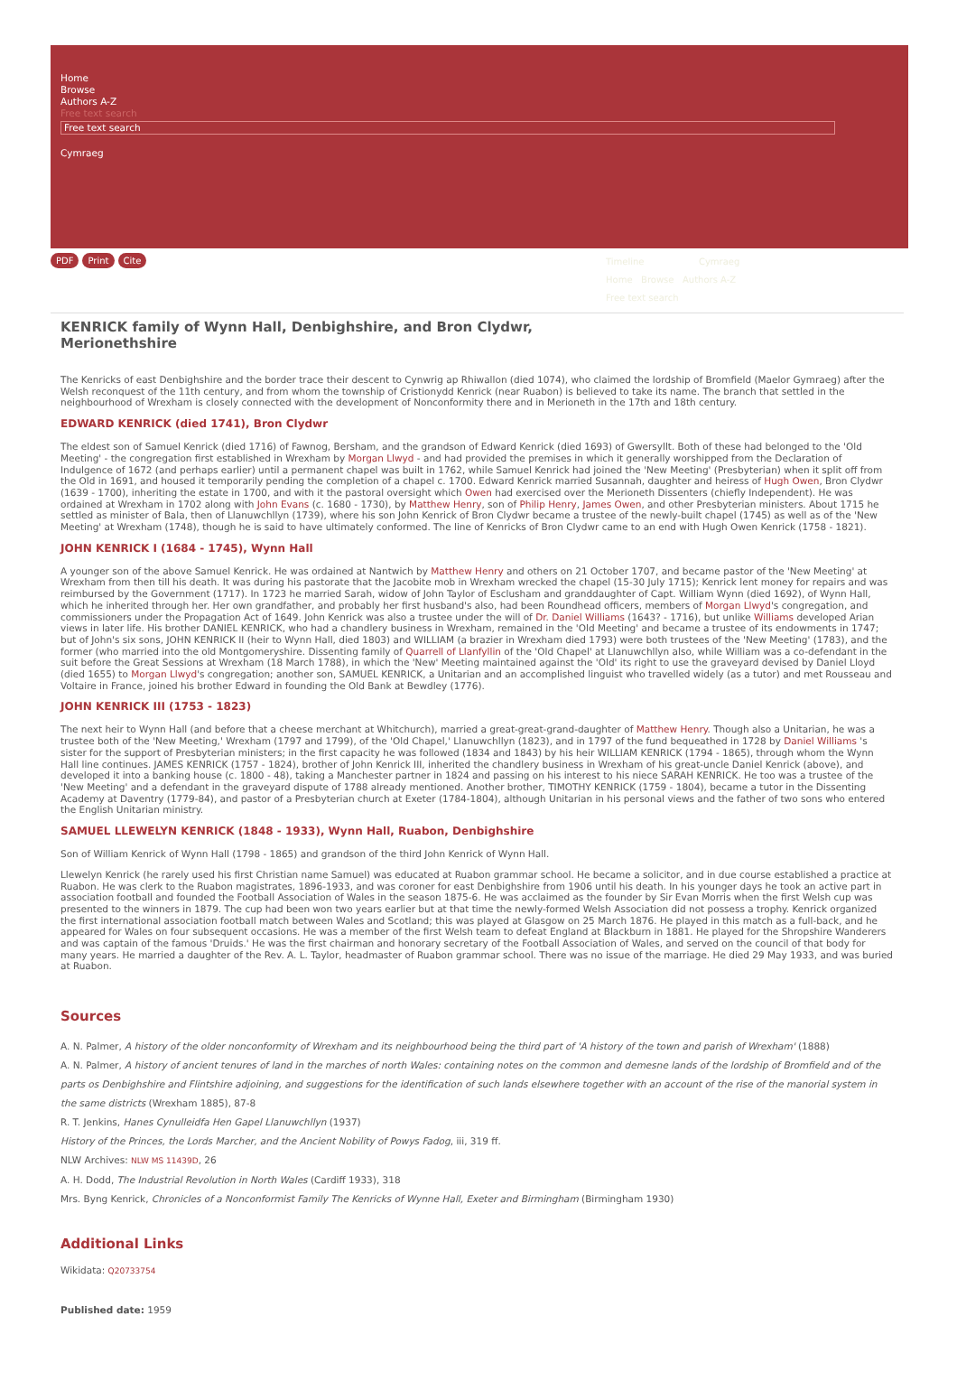Home
Browse
Authors A-Z
Free text search
Free text search
Cymraeg
PDF Print Cite
Timeline Cymraeg
Home Browse Authors A-Z
Free text search
KENRICK family of Wynn Hall, Denbighshire, and Bron Clydwr, Merionethshire
The Kenricks of east Denbighshire and the border trace their descent to Cynwrig ap Rhiwallon (died 1074), who claimed the lordship of Bromfield (Maelor Gymraeg) after the Welsh reconquest of the 11th century, and from whom the township of Cristionydd Kenrick (near Ruabon) is believed to take its name. The branch that settled in the neighbourhood of Wrexham is closely connected with the development of Nonconformity there and in Merioneth in the 17th and 18th century.
EDWARD KENRICK (died 1741), Bron Clydwr
The eldest son of Samuel Kenrick (died 1716) of Fawnog, Bersham, and the grandson of Edward Kenrick (died 1693) of Gwersyllt. Both of these had belonged to the 'Old Meeting' - the congregation first established in Wrexham by Morgan Llwyd - and had provided the premises in which it generally worshipped from the Declaration of Indulgence of 1672 (and perhaps earlier) until a permanent chapel was built in 1762, while Samuel Kenrick had joined the 'New Meeting' (Presbyterian) when it split off from the Old in 1691, and housed it temporarily pending the completion of a chapel c. 1700. Edward Kenrick married Susannah, daughter and heiress of Hugh Owen, Bron Clydwr (1639 - 1700), inheriting the estate in 1700, and with it the pastoral oversight which Owen had exercised over the Merioneth Dissenters (chiefly Independent). He was ordained at Wrexham in 1702 along with John Evans (c. 1680 - 1730), by Matthew Henry, son of Philip Henry, James Owen, and other Presbyterian ministers. About 1715 he settled as minister of Bala, then of Llanuwchllyn (1739), where his son John Kenrick of Bron Clydwr became a trustee of the newly-built chapel (1745) as well as of the 'New Meeting' at Wrexham (1748), though he is said to have ultimately conformed. The line of Kenricks of Bron Clydwr came to an end with Hugh Owen Kenrick (1758 - 1821).
JOHN KENRICK I (1684 - 1745), Wynn Hall
A younger son of the above Samuel Kenrick. He was ordained at Nantwich by Matthew Henry and others on 21 October 1707, and became pastor of the 'New Meeting' at Wrexham from then till his death. It was during his pastorate that the Jacobite mob in Wrexham wrecked the chapel (15-30 July 1715); Kenrick lent money for repairs and was reimbursed by the Government (1717). In 1723 he married Sarah, widow of John Taylor of Esclusham and granddaughter of Capt. William Wynn (died 1692), of Wynn Hall, which he inherited through her. Her own grandfather, and probably her first husband's also, had been Roundhead officers, members of Morgan Llwyd's congregation, and commissioners under the Propagation Act of 1649. John Kenrick was also a trustee under the will of Dr. Daniel Williams (1643? - 1716), but unlike Williams developed Arian views in later life. His brother DANIEL KENRICK, who had a chandlery business in Wrexham, remained in the 'Old Meeting' and became a trustee of its endowments in 1747; but of John's six sons, JOHN KENRICK II (heir to Wynn Hall, died 1803) and WILLIAM (a brazier in Wrexham died 1793) were both trustees of the 'New Meeting' (1783), and the former (who married into the old Montgomeryshire. Dissenting family of Quarrell of Llanfyllin of the 'Old Chapel' at Llanuwchllyn also, while William was a co-defendant in the suit before the Great Sessions at Wrexham (18 March 1788), in which the 'New' Meeting maintained against the 'Old' its right to use the graveyard devised by Daniel Lloyd (died 1655) to Morgan Llwyd's congregation; another son, SAMUEL KENRICK, a Unitarian and an accomplished linguist who travelled widely (as a tutor) and met Rousseau and Voltaire in France, joined his brother Edward in founding the Old Bank at Bewdley (1776).
JOHN KENRICK III (1753 - 1823)
The next heir to Wynn Hall (and before that a cheese merchant at Whitchurch), married a great-great-grand-daughter of Matthew Henry. Though also a Unitarian, he was a trustee both of the 'New Meeting,' Wrexham (1797 and 1799), of the 'Old Chapel,' Llanuwchllyn (1823), and in 1797 of the fund bequeathed in 1728 by Daniel Williams 's sister for the support of Presbyterian ministers; in the first capacity he was followed (1834 and 1843) by his heir WILLIAM KENRICK (1794 - 1865), through whom the Wynn Hall line continues. JAMES KENRICK (1757 - 1824), brother of John Kenrick III, inherited the chandlery business in Wrexham of his great-uncle Daniel Kenrick (above), and developed it into a banking house (c. 1800 - 48), taking a Manchester partner in 1824 and passing on his interest to his niece SARAH KENRICK. He too was a trustee of the 'New Meeting' and a defendant in the graveyard dispute of 1788 already mentioned. Another brother, TIMOTHY KENRICK (1759 - 1804), became a tutor in the Dissenting Academy at Daventry (1779-84), and pastor of a Presbyterian church at Exeter (1784-1804), although Unitarian in his personal views and the father of two sons who entered the English Unitarian ministry.
SAMUEL LLEWELYN KENRICK (1848 - 1933), Wynn Hall, Ruabon, Denbighshire
Son of William Kenrick of Wynn Hall (1798 - 1865) and grandson of the third John Kenrick of Wynn Hall.
Llewelyn Kenrick (he rarely used his first Christian name Samuel) was educated at Ruabon grammar school. He became a solicitor, and in due course established a practice at Ruabon. He was clerk to the Ruabon magistrates, 1896-1933, and was coroner for east Denbighshire from 1906 until his death. In his younger days he took an active part in association football and founded the Football Association of Wales in the season 1875-6. He was acclaimed as the founder by Sir Evan Morris when the first Welsh cup was presented to the winners in 1879. The cup had been won two years earlier but at that time the newly-formed Welsh Association did not possess a trophy. Kenrick organized the first international association football match between Wales and Scotland; this was played at Glasgow on 25 March 1876. He played in this match as a full-back, and he appeared for Wales on four subsequent occasions. He was a member of the first Welsh team to defeat England at Blackburn in 1881. He played for the Shropshire Wanderers and was captain of the famous 'Druids.' He was the first chairman and honorary secretary of the Football Association of Wales, and served on the council of that body for many years. He married a daughter of the Rev. A. L. Taylor, headmaster of Ruabon grammar school. There was no issue of the marriage. He died 29 May 1933, and was buried at Ruabon.
Sources
A. N. Palmer, A history of the older nonconformity of Wrexham and its neighbourhood being the third part of 'A history of the town and parish of Wrexham' (1888)
A. N. Palmer, A history of ancient tenures of land in the marches of north Wales: containing notes on the common and demesne lands of the lordship of Bromfield and of the parts os Denbighshire and Flintshire adjoining, and suggestions for the identification of such lands elsewhere together with an account of the rise of the manorial system in the same districts (Wrexham 1885), 87-8
R. T. Jenkins, Hanes Cynulleidfa Hen Gapel Llanuwchllyn (1937)
History of the Princes, the Lords Marcher, and the Ancient Nobility of Powys Fadog, iii, 319 ff.
NLW Archives: NLW MS 11439D, 26
A. H. Dodd, The Industrial Revolution in North Wales (Cardiff 1933), 318
Mrs. Byng Kenrick, Chronicles of a Nonconformist Family The Kenricks of Wynne Hall, Exeter and Birmingham (Birmingham 1930)
Additional Links
Wikidata: Q20733754
Published date: 1959